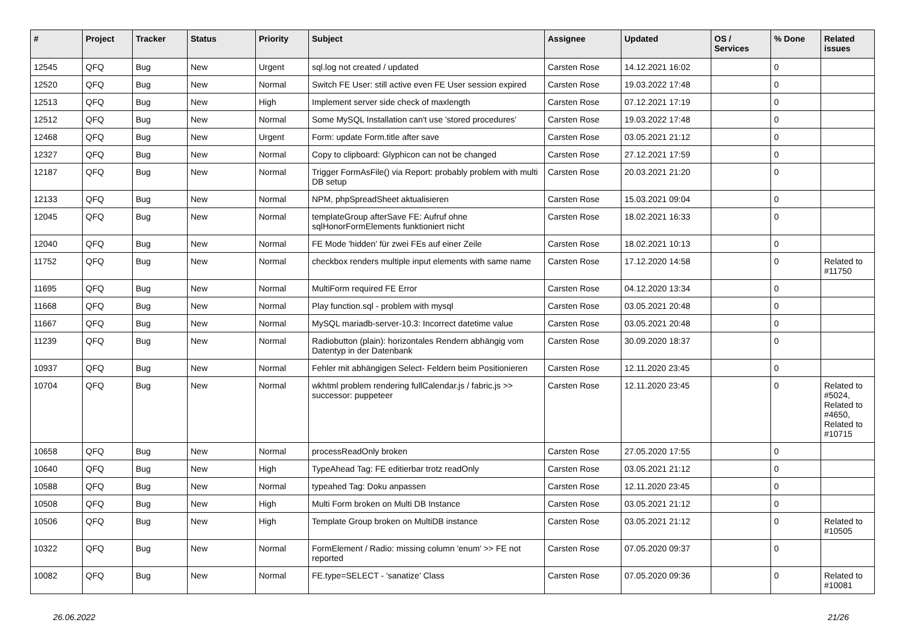| # | Project | Tracker | Status | Priority | Subject | Assignee | Updated | OS / Services | % Done | Related issues |
| --- | --- | --- | --- | --- | --- | --- | --- | --- | --- | --- |
| 12545 | QFQ | Bug | New | Urgent | sql.log not created / updated | Carsten Rose | 14.12.2021 16:02 | | 0 | |
| 12520 | QFQ | Bug | New | Normal | Switch FE User: still active even FE User session expired | Carsten Rose | 19.03.2022 17:48 | | 0 | |
| 12513 | QFQ | Bug | New | High | Implement server side check of maxlength | Carsten Rose | 07.12.2021 17:19 | | 0 | |
| 12512 | QFQ | Bug | New | Normal | Some MySQL Installation can't use 'stored procedures' | Carsten Rose | 19.03.2022 17:48 | | 0 | |
| 12468 | QFQ | Bug | New | Urgent | Form: update Form.title after save | Carsten Rose | 03.05.2021 21:12 | | 0 | |
| 12327 | QFQ | Bug | New | Normal | Copy to clipboard: Glyphicon can not be changed | Carsten Rose | 27.12.2021 17:59 | | 0 | |
| 12187 | QFQ | Bug | New | Normal | Trigger FormAsFile() via Report: probably problem with multi DB setup | Carsten Rose | 20.03.2021 21:20 | | 0 | |
| 12133 | QFQ | Bug | New | Normal | NPM, phpSpreadSheet aktualisieren | Carsten Rose | 15.03.2021 09:04 | | 0 | |
| 12045 | QFQ | Bug | New | Normal | templateGroup afterSave FE: Aufruf ohne sqlHonorFormElements funktioniert nicht | Carsten Rose | 18.02.2021 16:33 | | 0 | |
| 12040 | QFQ | Bug | New | Normal | FE Mode 'hidden' für zwei FEs auf einer Zeile | Carsten Rose | 18.02.2021 10:13 | | 0 | |
| 11752 | QFQ | Bug | New | Normal | checkbox renders multiple input elements with same name | Carsten Rose | 17.12.2020 14:58 | | 0 | Related to #11750 |
| 11695 | QFQ | Bug | New | Normal | MultiForm required FE Error | Carsten Rose | 04.12.2020 13:34 | | 0 | |
| 11668 | QFQ | Bug | New | Normal | Play function.sql - problem with mysql | Carsten Rose | 03.05.2021 20:48 | | 0 | |
| 11667 | QFQ | Bug | New | Normal | MySQL mariadb-server-10.3: Incorrect datetime value | Carsten Rose | 03.05.2021 20:48 | | 0 | |
| 11239 | QFQ | Bug | New | Normal | Radiobutton (plain): horizontales Rendern abhängig vom Datentyp in der Datenbank | Carsten Rose | 30.09.2020 18:37 | | 0 | |
| 10937 | QFQ | Bug | New | Normal | Fehler mit abhängigen Select- Feldern beim Positionieren | Carsten Rose | 12.11.2020 23:45 | | 0 | |
| 10704 | QFQ | Bug | New | Normal | wkhtml problem rendering fullCalendar.js / fabric.js >> successor: puppeteer | Carsten Rose | 12.11.2020 23:45 | | 0 | Related to #5024, Related to #4650, Related to #10715 |
| 10658 | QFQ | Bug | New | Normal | processReadOnly broken | Carsten Rose | 27.05.2020 17:55 | | 0 | |
| 10640 | QFQ | Bug | New | High | TypeAhead Tag: FE editierbar trotz readOnly | Carsten Rose | 03.05.2021 21:12 | | 0 | |
| 10588 | QFQ | Bug | New | Normal | typeahed Tag: Doku anpassen | Carsten Rose | 12.11.2020 23:45 | | 0 | |
| 10508 | QFQ | Bug | New | High | Multi Form broken on Multi DB Instance | Carsten Rose | 03.05.2021 21:12 | | 0 | |
| 10506 | QFQ | Bug | New | High | Template Group broken on MultiDB instance | Carsten Rose | 03.05.2021 21:12 | | 0 | Related to #10505 |
| 10322 | QFQ | Bug | New | Normal | FormElement / Radio: missing column 'enum' >> FE not reported | Carsten Rose | 07.05.2020 09:37 | | 0 | |
| 10082 | QFQ | Bug | New | Normal | FE.type=SELECT - 'sanatize' Class | Carsten Rose | 07.05.2020 09:36 | | 0 | Related to #10081 |
26.06.2022 21/26